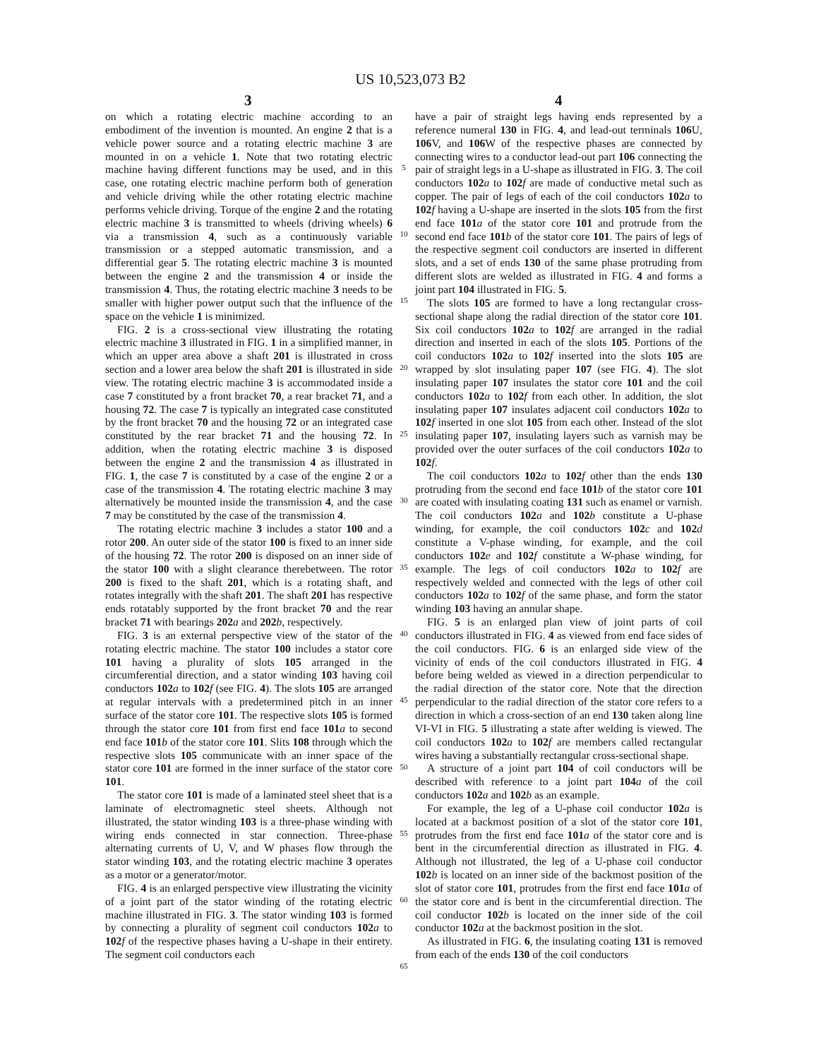US 10,523,073 B2
3 4
on which a rotating electric machine according to an embodiment of the invention is mounted. An engine 2 that is a vehicle power source and a rotating electric machine 3 are mounted in on a vehicle 1. Note that two rotating electric machine having different functions may be used, and in this case, one rotating electric machine perform both of generation and vehicle driving while the other rotating electric machine performs vehicle driving. Torque of the engine 2 and the rotating electric machine 3 is transmitted to wheels (driving wheels) 6 via a transmission 4, such as a continuously variable transmission or a stepped automatic transmission, and a differential gear 5. The rotating electric machine 3 is mounted between the engine 2 and the transmission 4 or inside the transmission 4. Thus, the rotating electric machine 3 needs to be smaller with higher power output such that the influence of the space on the vehicle 1 is minimized.
FIG. 2 is a cross-sectional view illustrating the rotating electric machine 3 illustrated in FIG. 1 in a simplified manner, in which an upper area above a shaft 201 is illustrated in cross section and a lower area below the shaft 201 is illustrated in side view. The rotating electric machine 3 is accommodated inside a case 7 constituted by a front bracket 70, a rear bracket 71, and a housing 72. The case 7 is typically an integrated case constituted by the front bracket 70 and the housing 72 or an integrated case constituted by the rear bracket 71 and the housing 72. In addition, when the rotating electric machine 3 is disposed between the engine 2 and the transmission 4 as illustrated in FIG. 1, the case 7 is constituted by a case of the engine 2 or a case of the transmission 4. The rotating electric machine 3 may alternatively be mounted inside the transmission 4, and the case 7 may be constituted by the case of the transmission 4.
The rotating electric machine 3 includes a stator 100 and a rotor 200. An outer side of the stator 100 is fixed to an inner side of the housing 72. The rotor 200 is disposed on an inner side of the stator 100 with a slight clearance therebetween. The rotor 200 is fixed to the shaft 201, which is a rotating shaft, and rotates integrally with the shaft 201. The shaft 201 has respective ends rotatably supported by the front bracket 70 and the rear bracket 71 with bearings 202 a and 202 b, respectively.
FIG. 3 is an external perspective view of the stator of the rotating electric machine. The stator 100 includes a stator core 101 having a plurality of slots 105 arranged in the circumferential direction, and a stator winding 103 having coil conductors 102 a to 102 f (see FIG. 4). The slots 105 are arranged at regular intervals with a predetermined pitch in an inner surface of the stator core 101. The respective slots 105 is formed through the stator core 101 from first end face 101 a to second end face 101 b of the stator core 101. Slits 108 through which the respective slots 105 communicate with an inner space of the stator core 101 are formed in the inner surface of the stator core 101.
The stator core 101 is made of a laminated steel sheet that is a laminate of electromagnetic steel sheets. Although not illustrated, the stator winding 103 is a three-phase winding with wiring ends connected in star connection. Three-phase alternating currents of U, V, and W phases flow through the stator winding 103, and the rotating electric machine 3 operates as a motor or a generator/motor.
FIG. 4 is an enlarged perspective view illustrating the vicinity of a joint part of the stator winding of the rotating electric machine illustrated in FIG. 3. The stator winding 103 is formed by connecting a plurality of segment coil conductors 102 a to 102 f of the respective phases having a U-shape in their entirety. The segment coil conductors each
5
10
15
20
25
30
35
40
45
50
55
60
65
have a pair of straight legs having ends represented by a reference numeral 130 in FIG. 4, and lead-out terminals 106 U, 106 V, and 106 W of the respective phases are connected by connecting wires to a conductor lead-out part 106 connecting the pair of straight legs in a U-shape as illustrated in FIG. 3. The coil conductors 102 a to 102 f are made of conductive metal such as copper. The pair of legs of each of the coil conductors 102 a to 102 f having a U-shape are inserted in the slots 105 from the first end face 101 a of the stator core 101 and protrude from the second end face 101 b of the stator core 101. The pairs of legs of the respective segment coil conductors are inserted in different slots, and a set of ends 130 of the same phase protruding from different slots are welded as illustrated in FIG. 4 and forms a joint part 104 illustrated in FIG. 5.
The slots 105 are formed to have a long rectangular cross-sectional shape along the radial direction of the stator core 101. Six coil conductors 102 a to 102 f are arranged in the radial direction and inserted in each of the slots 105. Portions of the coil conductors 102 a to 102 f inserted into the slots 105 are wrapped by slot insulating paper 107 (see FIG. 4). The slot insulating paper 107 insulates the stator core 101 and the coil conductors 102 a to 102 f from each other. In addition, the slot insulating paper 107 insulates adjacent coil conductors 102 a to 102 f inserted in one slot 105 from each other. Instead of the slot insulating paper 107, insulating layers such as varnish may be provided over the outer surfaces of the coil conductors 102 a to 102 f.
The coil conductors 102 a to 102 f other than the ends 130 protruding from the second end face 101 b of the stator core 101 are coated with insulating coating 131 such as enamel or varnish. The coil conductors 102 a and 102 b constitute a U-phase winding, for example, the coil conductors 102 c and 102 d constitute a V-phase winding, for example, and the coil conductors 102 e and 102 f constitute a W-phase winding, for example. The legs of coil conductors 102 a to 102 f are respectively welded and connected with the legs of other coil conductors 102 a to 102 f of the same phase, and form the stator winding 103 having an annular shape.
FIG. 5 is an enlarged plan view of joint parts of coil conductors illustrated in FIG. 4 as viewed from end face sides of the coil conductors. FIG. 6 is an enlarged side view of the vicinity of ends of the coil conductors illustrated in FIG. 4 before being welded as viewed in a direction perpendicular to the radial direction of the stator core. Note that the direction perpendicular to the radial direction of the stator core refers to a direction in which a cross-section of an end 130 taken along line VI-VI in FIG. 5 illustrating a state after welding is viewed. The coil conductors 102 a to 102 f are members called rectangular wires having a substantially rectangular cross-sectional shape.
A structure of a joint part 104 of coil conductors will be described with reference to a joint part 104 a of the coil conductors 102 a and 102 b as an example.
For example, the leg of a U-phase coil conductor 102 a is located at a backmost position of a slot of the stator core 101, protrudes from the first end face 101 a of the stator core and is bent in the circumferential direction as illustrated in FIG. 4. Although not illustrated, the leg of a U-phase coil conductor 102 b is located on an inner side of the backmost position of the slot of stator core 101, protrudes from the first end face 101 a of the stator core and is bent in the circumferential direction. The coil conductor 102 b is located on the inner side of the coil conductor 102 a at the backmost position in the slot.
As illustrated in FIG. 6, the insulating coating 131 is removed from each of the ends 130 of the coil conductors